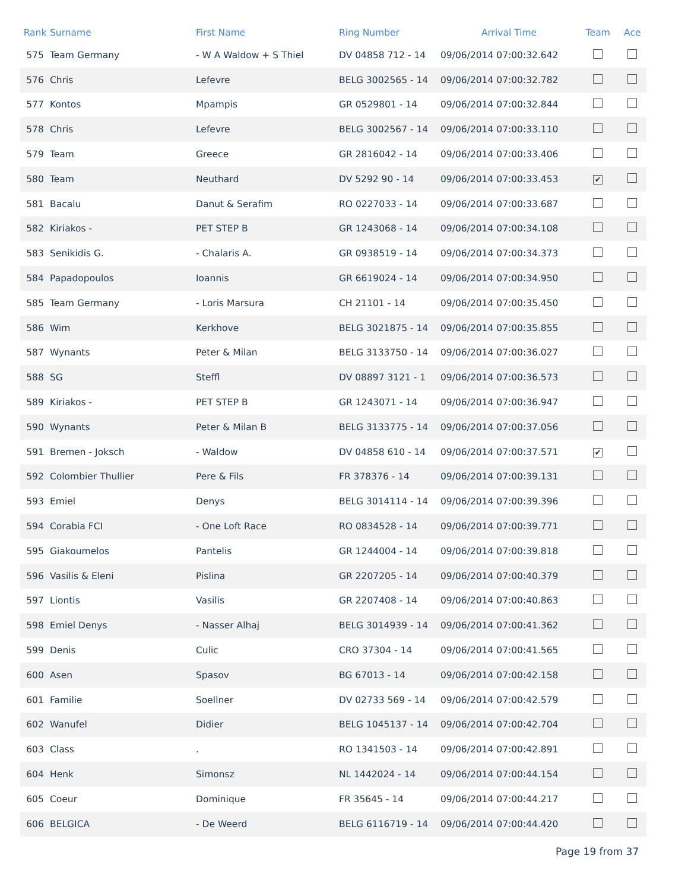| Rank | Surname | First Name | Ring Number | Arrival Time | Team | Ace |
| --- | --- | --- | --- | --- | --- | --- |
| 575 | Team Germany | - W A Waldow + S Thiel | DV 04858 712 - 14 | 09/06/2014 07:00:32.642 | | |
| 576 | Chris | Lefevre | BELG 3002565 - 14 | 09/06/2014 07:00:32.782 | | |
| 577 | Kontos | Mpampis | GR 0529801 - 14 | 09/06/2014 07:00:32.844 | | |
| 578 | Chris | Lefevre | BELG 3002567 - 14 | 09/06/2014 07:00:33.110 | | |
| 579 | Team | Greece | GR 2816042 - 14 | 09/06/2014 07:00:33.406 | | |
| 580 | Team | Neuthard | DV 5292 90 - 14 | 09/06/2014 07:00:33.453 | ✔ | |
| 581 | Bacalu | Danut & Serafim | RO 0227033 - 14 | 09/06/2014 07:00:33.687 | | |
| 582 | Kiriakos - | PET STEP B | GR 1243068 - 14 | 09/06/2014 07:00:34.108 | | |
| 583 | Senikidis G. | - Chalaris A. | GR 0938519 - 14 | 09/06/2014 07:00:34.373 | | |
| 584 | Papadopoulos | Ioannis | GR 6619024 - 14 | 09/06/2014 07:00:34.950 | | |
| 585 | Team Germany | - Loris Marsura | CH 21101 - 14 | 09/06/2014 07:00:35.450 | | |
| 586 | Wim | Kerkhove | BELG 3021875 - 14 | 09/06/2014 07:00:35.855 | | |
| 587 | Wynants | Peter & Milan | BELG 3133750 - 14 | 09/06/2014 07:00:36.027 | | |
| 588 | SG | Steffl | DV 08897 3121 - 1 | 09/06/2014 07:00:36.573 | | |
| 589 | Kiriakos - | PET STEP B | GR 1243071 - 14 | 09/06/2014 07:00:36.947 | | |
| 590 | Wynants | Peter & Milan B | BELG 3133775 - 14 | 09/06/2014 07:00:37.056 | | |
| 591 | Bremen - Joksch | - Waldow | DV 04858 610 - 14 | 09/06/2014 07:00:37.571 | ✔ | |
| 592 | Colombier Thullier | Pere & Fils | FR 378376 - 14 | 09/06/2014 07:00:39.131 | | |
| 593 | Emiel | Denys | BELG 3014114 - 14 | 09/06/2014 07:00:39.396 | | |
| 594 | Corabia FCI | - One Loft Race | RO 0834528 - 14 | 09/06/2014 07:00:39.771 | | |
| 595 | Giakoumelos | Pantelis | GR 1244004 - 14 | 09/06/2014 07:00:39.818 | | |
| 596 | Vasilis & Eleni | Pislina | GR 2207205 - 14 | 09/06/2014 07:00:40.379 | | |
| 597 | Liontis | Vasilis | GR 2207408 - 14 | 09/06/2014 07:00:40.863 | | |
| 598 | Emiel Denys | - Nasser Alhaj | BELG 3014939 - 14 | 09/06/2014 07:00:41.362 | | |
| 599 | Denis | Culic | CRO 37304 - 14 | 09/06/2014 07:00:41.565 | | |
| 600 | Asen | Spasov | BG 67013 - 14 | 09/06/2014 07:00:42.158 | | |
| 601 | Familie | Soellner | DV 02733 569 - 14 | 09/06/2014 07:00:42.579 | | |
| 602 | Wanufel | Didier | BELG 1045137 - 14 | 09/06/2014 07:00:42.704 | | |
| 603 | Class | . | RO 1341503 - 14 | 09/06/2014 07:00:42.891 | | |
| 604 | Henk | Simonsz | NL 1442024 - 14 | 09/06/2014 07:00:44.154 | | |
| 605 | Coeur | Dominique | FR 35645 - 14 | 09/06/2014 07:00:44.217 | | |
| 606 | BELGICA | - De Weerd | BELG 6116719 - 14 | 09/06/2014 07:00:44.420 | | |
Page 19 from 37